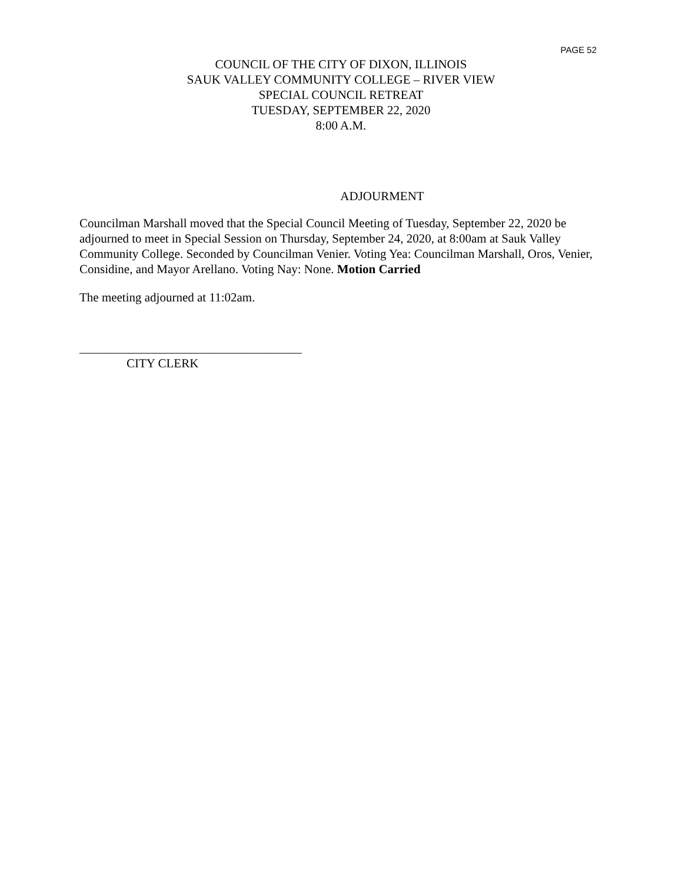PAGE 52
COUNCIL OF THE CITY OF DIXON, ILLINOIS
SAUK VALLEY COMMUNITY COLLEGE – RIVER VIEW
SPECIAL COUNCIL RETREAT
TUESDAY, SEPTEMBER 22, 2020
8:00 A.M.
ADJOURMENT
Councilman Marshall moved that the Special Council Meeting of Tuesday, September 22, 2020 be adjourned to meet in Special Session on Thursday, September 24, 2020, at 8:00am at Sauk Valley Community College. Seconded by Councilman Venier. Voting Yea: Councilman Marshall, Oros, Venier, Considine, and Mayor Arellano. Voting Nay: None. Motion Carried
The meeting adjourned at 11:02am.
____________________________________
CITY CLERK